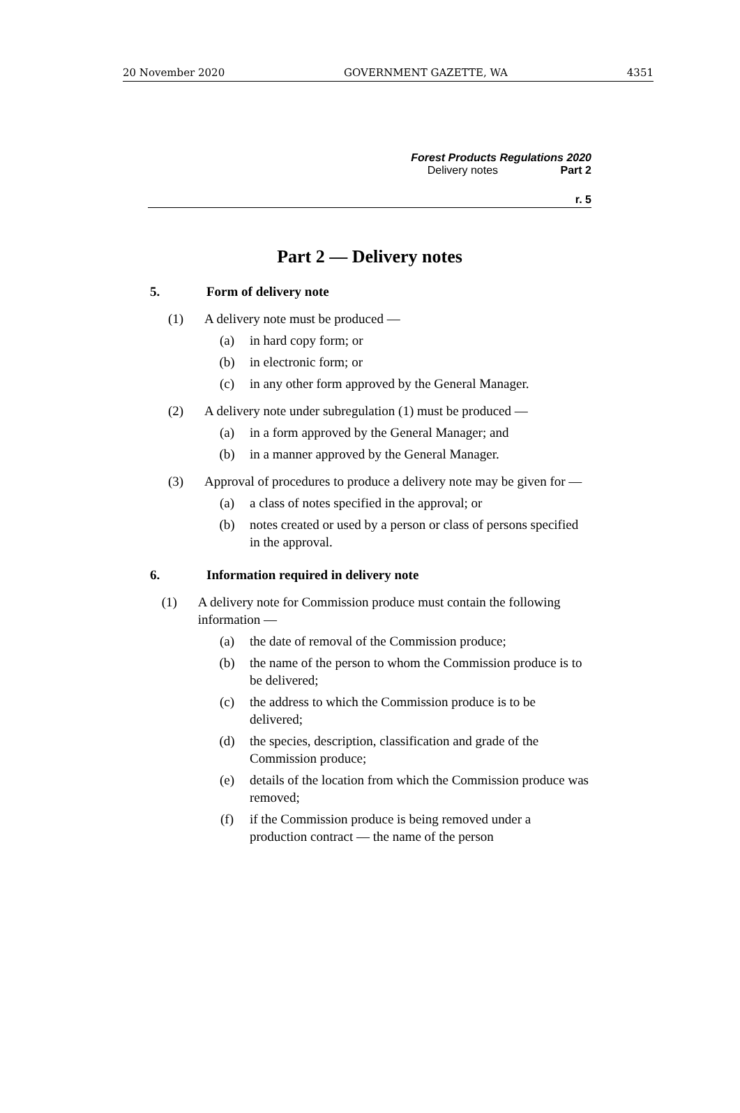20 November 2020 GOVERNMENT GAZETTE, WA 4351
Forest Products Regulations 2020
Delivery notes Part 2
r. 5
Part 2 — Delivery notes
5. Form of delivery note
(1) A delivery note must be produced —
(a) in hard copy form; or
(b) in electronic form; or
(c) in any other form approved by the General Manager.
(2) A delivery note under subregulation (1) must be produced —
(a) in a form approved by the General Manager; and
(b) in a manner approved by the General Manager.
(3) Approval of procedures to produce a delivery note may be given for —
(a) a class of notes specified in the approval; or
(b) notes created or used by a person or class of persons specified in the approval.
6. Information required in delivery note
(1) A delivery note for Commission produce must contain the following information —
(a) the date of removal of the Commission produce;
(b) the name of the person to whom the Commission produce is to be delivered;
(c) the address to which the Commission produce is to be delivered;
(d) the species, description, classification and grade of the Commission produce;
(e) details of the location from which the Commission produce was removed;
(f) if the Commission produce is being removed under a production contract — the name of the person